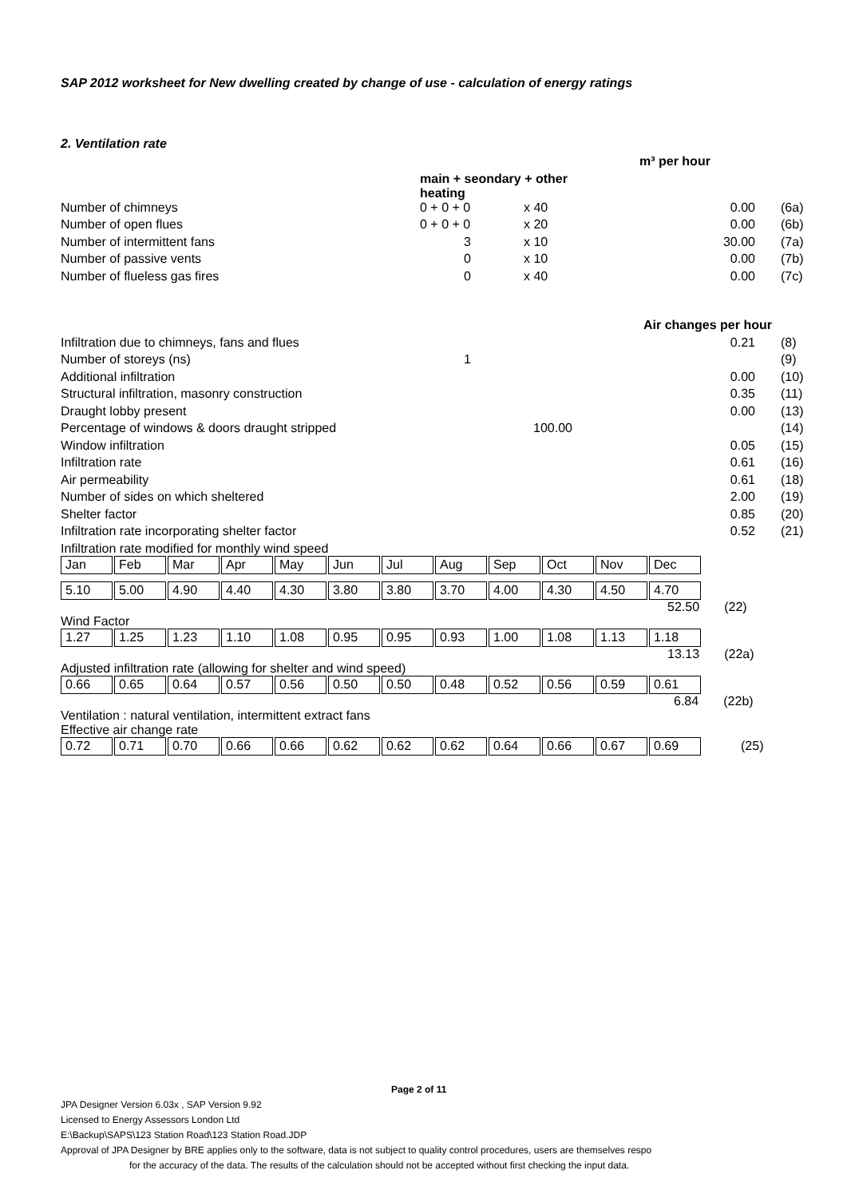SAP 2012 worksheet for New dwelling created by change of use - calculation of energy ratings
2. Ventilation rate
| | | | m³ per hour | |
| | main + seondary + other heating | | | |
| Number of chimneys | 0 + 0 + 0 | x 40 | 0.00 | (6a) |
| Number of open flues | 0 + 0 + 0 | x 20 | 0.00 | (6b) |
| Number of intermittent fans | 3 | x 10 | 30.00 | (7a) |
| Number of passive vents | 0 | x 10 | 0.00 | (7b) |
| Number of flueless gas fires | 0 | x 40 | 0.00 | (7c) |
| | | | Air changes per hour | |
| Infiltration due to chimneys, fans and flues | | | 0.21 | (8) |
| Number of storeys (ns) | 1 | | | (9) |
| Additional infiltration | | | 0.00 | (10) |
| Structural infiltration, masonry construction | | | 0.35 | (11) |
| Draught lobby present | | | 0.00 | (13) |
| Percentage of windows & doors draught stripped | | 100.00 | | (14) |
| Window infiltration | | | 0.05 | (15) |
| Infiltration rate | | | 0.61 | (16) |
| Air permeability | | | 0.61 | (18) |
| Number of sides on which sheltered | | | 2.00 | (19) |
| Shelter factor | | | 0.85 | (20) |
| Infiltration rate incorporating shelter factor | | | 0.52 | (21) |
Infiltration rate modified for monthly wind speed
| Jan | Feb | Mar | Apr | May | Jun | Jul | Aug | Sep | Oct | Nov | Dec |
| 5.10 | 5.00 | 4.90 | 4.40 | 4.30 | 3.80 | 3.80 | 3.70 | 4.00 | 4.30 | 4.50 | 4.70 |
52.50 (22)
Wind Factor
| 1.27 | 1.25 | 1.23 | 1.10 | 1.08 | 0.95 | 0.95 | 0.93 | 1.00 | 1.08 | 1.13 | 1.18 |
13.13 (22a)
Adjusted infiltration rate (allowing for shelter and wind speed)
| 0.66 | 0.65 | 0.64 | 0.57 | 0.56 | 0.50 | 0.50 | 0.48 | 0.52 | 0.56 | 0.59 | 0.61 |
6.84 (22b)
Ventilation : natural ventilation, intermittent extract fans
Effective air change rate
| 0.72 | 0.71 | 0.70 | 0.66 | 0.66 | 0.62 | 0.62 | 0.62 | 0.64 | 0.66 | 0.67 | 0.69 |
(25)
Page 2 of 11
JPA Designer Version 6.03x , SAP Version 9.92
Licensed to Energy Assessors London Ltd
E:\Backup\SAPS\123 Station Road\123 Station Road.JDP
Approval of JPA Designer by BRE applies only to the software, data is not subject to quality control procedures, users are themselves respo
for the accuracy of the data. The results of the calculation should not be accepted without first checking the input data.